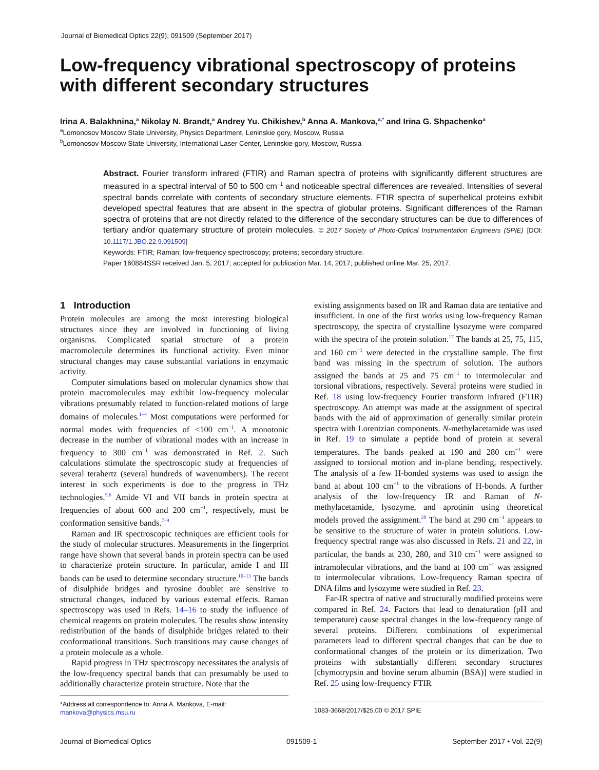Journal of Biomedical Optics 22(9), 091509 (September 2017)
Low-frequency vibrational spectroscopy of proteins with different secondary structures
Irina A. Balakhnina,<sup>a</sup> Nikolay N. Brandt,<sup>a</sup> Andrey Yu. Chikishev,<sup>b</sup> Anna A. Mankova,<sup>a,*</sup> and Irina G. Shpachenko<sup>a</sup>
<sup>a</sup> Lomonosov Moscow State University, Physics Department, Leninskie gory, Moscow, Russia
<sup>b</sup> Lomonosov Moscow State University, International Laser Center, Leninskie gory, Moscow, Russia
Abstract. Fourier transform infrared (FTIR) and Raman spectra of proteins with significantly different structures are measured in a spectral interval of 50 to 500 cm<sup>−1</sup> and noticeable spectral differences are revealed. Intensities of several spectral bands correlate with contents of secondary structure elements. FTIR spectra of superhelical proteins exhibit developed spectral features that are absent in the spectra of globular proteins. Significant differences of the Raman spectra of proteins that are not directly related to the difference of the secondary structures can be due to differences of tertiary and/or quaternary structure of protein molecules. © 2017 Society of Photo-Optical Instrumentation Engineers (SPIE) [DOI: 10.1117/1.JBO.22.9.091509]
Keywords: FTIR; Raman; low-frequency spectroscopy; proteins; secondary structure.
Paper 160884SSR received Jan. 5, 2017; accepted for publication Mar. 14, 2017; published online Mar. 25, 2017.
1 Introduction
Protein molecules are among the most interesting biological structures since they are involved in functioning of living organisms. Complicated spatial structure of a protein macromolecule determines its functional activity. Even minor structural changes may cause substantial variations in enzymatic activity.
Computer simulations based on molecular dynamics show that protein macromolecules may exhibit low-frequency molecular vibrations presumably related to function-related motions of large domains of molecules.<sup>1–4</sup> Most computations were performed for normal modes with frequencies of <100 cm<sup>−1</sup>. A monotonic decrease in the number of vibrational modes with an increase in frequency to 300 cm<sup>−1</sup> was demonstrated in Ref. 2. Such calculations stimulate the spectroscopic study at frequencies of several terahertz (several hundreds of wavenumbers). The recent interest in such experiments is due to the progress in THz technologies.<sup>5,6</sup> Amide VI and VII bands in protein spectra at frequencies of about 600 and 200 cm<sup>−1</sup>, respectively, must be conformation sensitive bands.<sup>7–9</sup>
Raman and IR spectroscopic techniques are efficient tools for the study of molecular structures. Measurements in the fingerprint range have shown that several bands in protein spectra can be used to characterize protein structure. In particular, amide I and III bands can be used to determine secondary structure.<sup>10–13</sup> The bands of disulphide bridges and tyrosine doublet are sensitive to structural changes, induced by various external effects. Raman spectroscopy was used in Refs. 14–16 to study the influence of chemical reagents on protein molecules. The results show intensity redistribution of the bands of disulphide bridges related to their conformational transitions. Such transitions may cause changes of a protein molecule as a whole.
Rapid progress in THz spectroscopy necessitates the analysis of the low-frequency spectral bands that can presumably be used to additionally characterize protein structure. Note that the
*Address all correspondence to: Anna A. Mankova, E-mail: mankova@physics.msu.ru
existing assignments based on IR and Raman data are tentative and insufficient. In one of the first works using low-frequency Raman spectroscopy, the spectra of crystalline lysozyme were compared with the spectra of the protein solution.<sup>17</sup> The bands at 25, 75, 115, and 160 cm<sup>−1</sup> were detected in the crystalline sample. The first band was missing in the spectrum of solution. The authors assigned the bands at 25 and 75 cm<sup>−1</sup> to intermolecular and torsional vibrations, respectively. Several proteins were studied in Ref. 18 using low-frequency Fourier transform infrared (FTIR) spectroscopy. An attempt was made at the assignment of spectral bands with the aid of approximation of generally similar protein spectra with Lorentzian components. N-methylacetamide was used in Ref. 19 to simulate a peptide bond of protein at several temperatures. The bands peaked at 190 and 280 cm<sup>−1</sup> were assigned to torsional motion and in-plane bending, respectively. The analysis of a few H-bonded systems was used to assign the band at about 100 cm<sup>−1</sup> to the vibrations of H-bonds. A further analysis of the low-frequency IR and Raman of N-methylacetamide, lysozyme, and aprotinin using theoretical models proved the assignment.<sup>20</sup> The band at 290 cm<sup>−1</sup> appears to be sensitive to the structure of water in protein solutions. Low-frequency spectral range was also discussed in Refs. 21 and 22, in particular, the bands at 230, 280, and 310 cm<sup>−1</sup> were assigned to intramolecular vibrations, and the band at 100 cm<sup>−1</sup> was assigned to intermolecular vibrations. Low-frequency Raman spectra of DNA films and lysozyme were studied in Ref. 23.
Far-IR spectra of native and structurally modified proteins were compared in Ref. 24. Factors that lead to denaturation (pH and temperature) cause spectral changes in the low-frequency range of several proteins. Different combinations of experimental parameters lead to different spectral changes that can be due to conformational changes of the protein or its dimerization. Two proteins with substantially different secondary structures [chymotrypsin and bovine serum albumin (BSA)] were studied in Ref. 25 using low-frequency FTIR
1083-3668/2017/$25.00 © 2017 SPIE
Journal of Biomedical Optics 091509-1 September 2017 • Vol. 22(9)